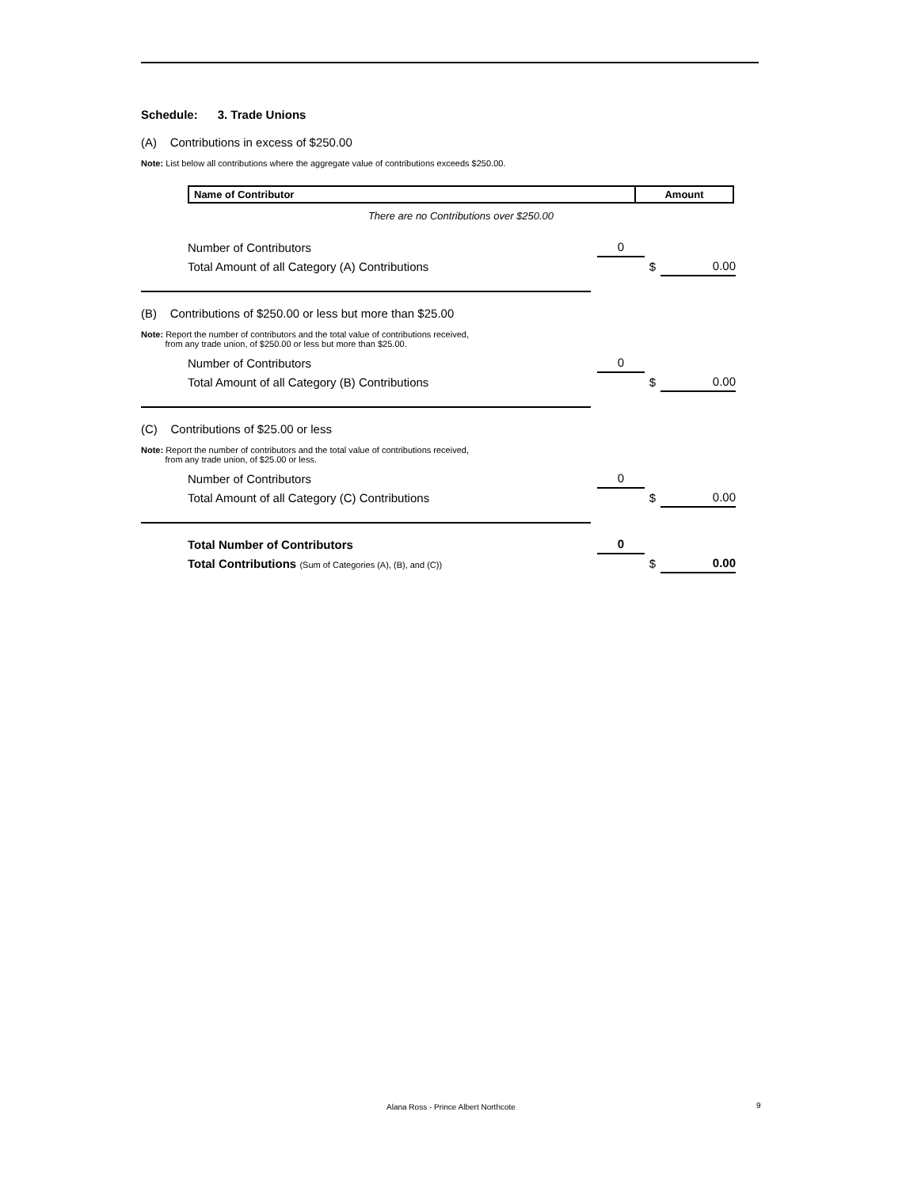Schedule: 3. Trade Unions
(A) Contributions in excess of $250.00
Note: List below all contributions where the aggregate value of contributions exceeds $250.00.
| Name of Contributor | Amount |
| --- | --- |
There are no Contributions over $250.00
| Number of Contributors | 0 | | |
| Total Amount of all Category (A) Contributions | | $ | 0.00 |
(B) Contributions of $250.00 or less but more than $25.00
Note: Report the number of contributors and the total value of contributions received,
from any trade union, of $250.00 or less but more than $25.00.
| Number of Contributors | 0 | | |
| Total Amount of all Category (B) Contributions | | $ | 0.00 |
(C) Contributions of $25.00 or less
Note: Report the number of contributors and the total value of contributions received,
from any trade union, of $25.00 or less.
| Number of Contributors | 0 | | |
| Total Amount of all Category (C) Contributions | | $ | 0.00 |
| Total Number of Contributors | 0 | | |
| Total Contributions (Sum of Categories (A), (B), and (C)) | | $ | 0.00 |
Alana Ross - Prince Albert Northcote
9